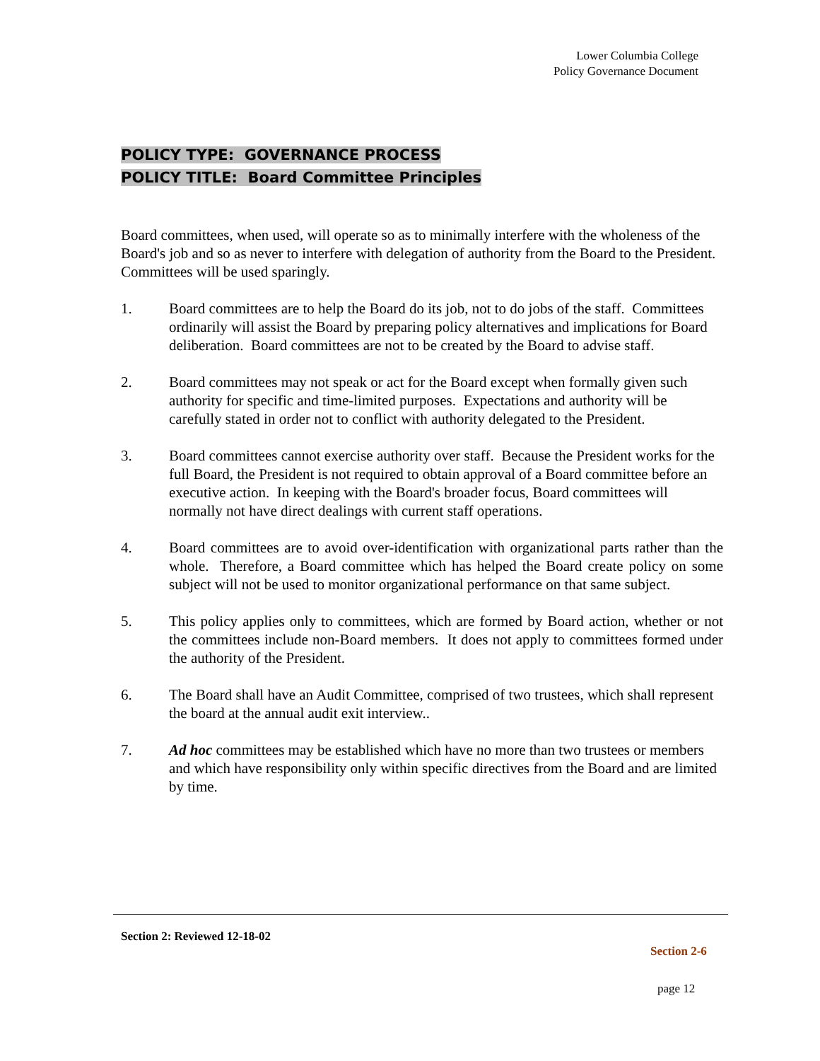Lower Columbia College
Policy Governance Document
POLICY TYPE: GOVERNANCE PROCESS
POLICY TITLE: Board Committee Principles
Board committees, when used, will operate so as to minimally interfere with the wholeness of the Board's job and so as never to interfere with delegation of authority from the Board to the President. Committees will be used sparingly.
1. Board committees are to help the Board do its job, not to do jobs of the staff. Committees ordinarily will assist the Board by preparing policy alternatives and implications for Board deliberation. Board committees are not to be created by the Board to advise staff.
2. Board committees may not speak or act for the Board except when formally given such authority for specific and time-limited purposes. Expectations and authority will be carefully stated in order not to conflict with authority delegated to the President.
3. Board committees cannot exercise authority over staff. Because the President works for the full Board, the President is not required to obtain approval of a Board committee before an executive action. In keeping with the Board's broader focus, Board committees will normally not have direct dealings with current staff operations.
4. Board committees are to avoid over-identification with organizational parts rather than the whole. Therefore, a Board committee which has helped the Board create policy on some subject will not be used to monitor organizational performance on that same subject.
5. This policy applies only to committees, which are formed by Board action, whether or not the committees include non-Board members. It does not apply to committees formed under the authority of the President.
6. The Board shall have an Audit Committee, comprised of two trustees, which shall represent the board at the annual audit exit interview..
7. Ad hoc committees may be established which have no more than two trustees or members and which have responsibility only within specific directives from the Board and are limited by time.
Section 2: Reviewed 12-18-02
Section 2-6
page 12